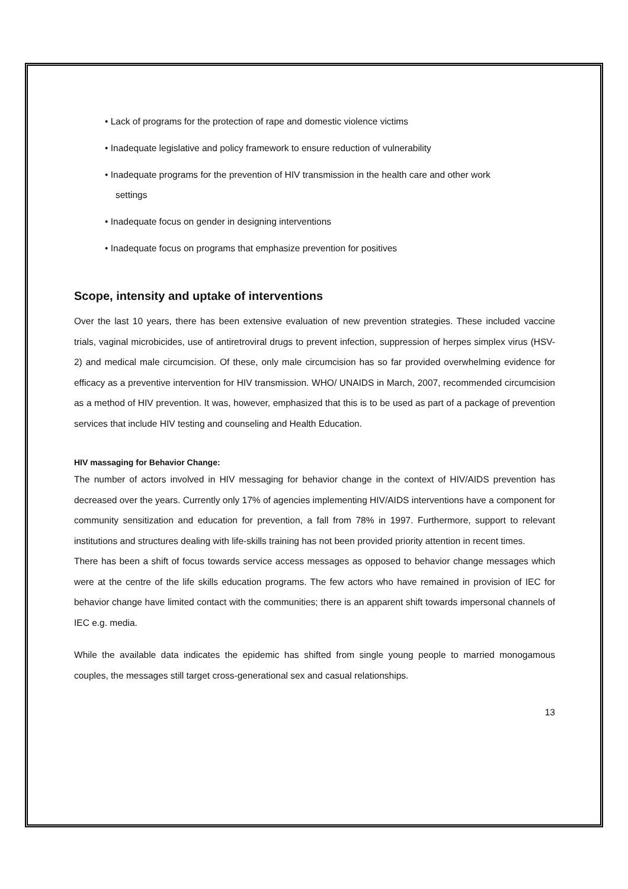• Lack of programs for the protection of rape and domestic violence victims
• Inadequate legislative and policy framework to ensure reduction of vulnerability
• Inadequate programs for the prevention of HIV transmission in the health care and other work
settings
• Inadequate focus on gender in designing interventions
• Inadequate focus on programs that emphasize prevention for positives
Scope, intensity and uptake of interventions
Over the last 10 years, there has been extensive evaluation of new prevention strategies. These included vaccine trials, vaginal microbicides, use of antiretroviral drugs to prevent infection, suppression of herpes simplex virus (HSV-2) and medical male circumcision. Of these, only male circumcision has so far provided overwhelming evidence for efficacy as a preventive intervention for HIV transmission. WHO/ UNAIDS in March, 2007, recommended circumcision as a method of HIV prevention. It was, however, emphasized that this is to be used as part of a package of prevention services that include HIV testing and counseling and Health Education.
HIV massaging for Behavior Change:
The number of actors involved in HIV messaging for behavior change in the context of HIV/AIDS prevention has decreased over the years. Currently only 17% of agencies implementing HIV/AIDS interventions have a component for community sensitization and education for prevention, a fall from 78% in 1997. Furthermore, support to relevant institutions and structures dealing with life-skills training has not been provided priority attention in recent times.
There has been a shift of focus towards service access messages as opposed to behavior change messages which were at the centre of the life skills education programs. The few actors who have remained in provision of IEC for behavior change have limited contact with the communities; there is an apparent shift towards impersonal channels of IEC e.g. media.
While the available data indicates the epidemic has shifted from single young people to married monogamous couples, the messages still target cross-generational sex and casual relationships.
13